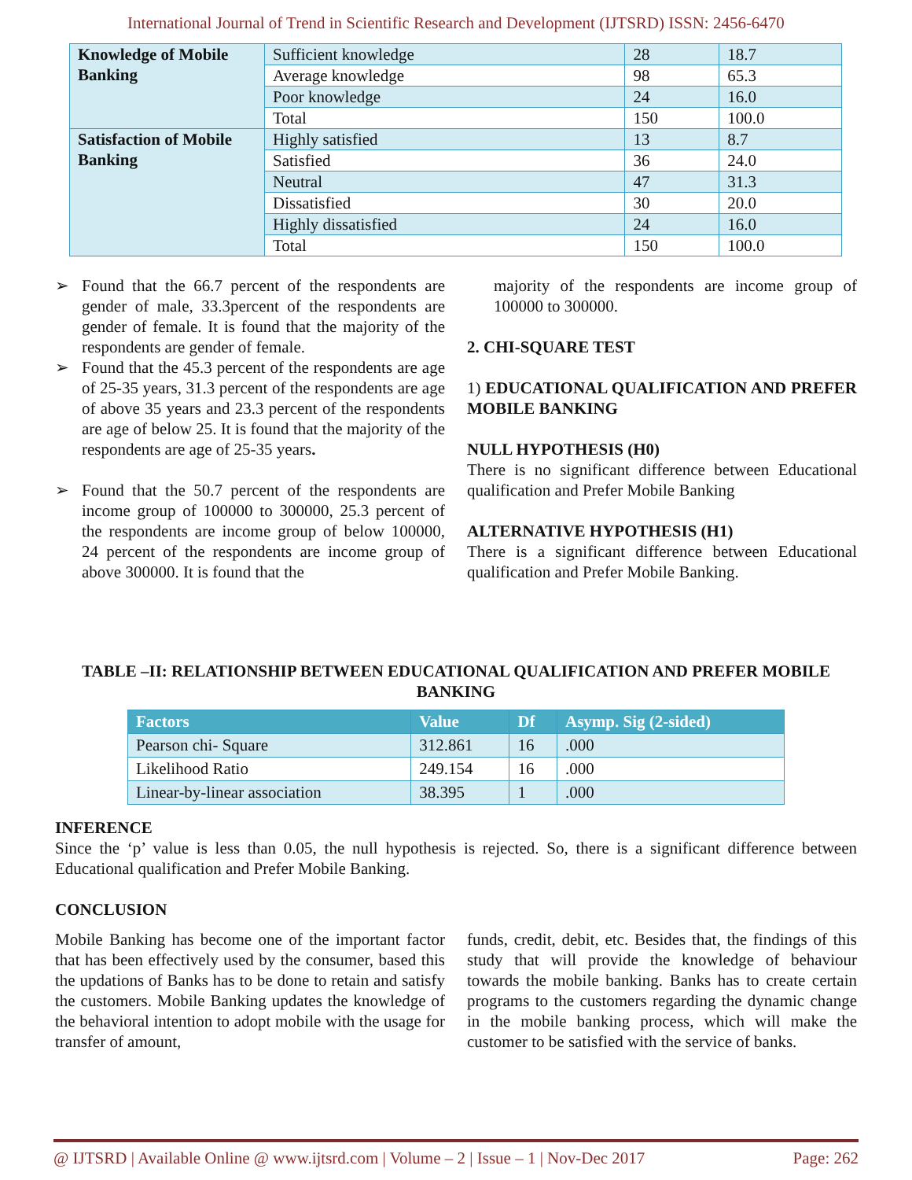International Journal of Trend in Scientific Research and Development (IJTSRD) ISSN: 2456-6470
| Knowledge of Mobile Banking | Sufficient knowledge | 28 | 18.7 |
| | Average knowledge | 98 | 65.3 |
| | Poor knowledge | 24 | 16.0 |
| | Total | 150 | 100.0 |
| Satisfaction of Mobile Banking | Highly satisfied | 13 | 8.7 |
| | Satisfied | 36 | 24.0 |
| | Neutral | 47 | 31.3 |
| | Dissatisfied | 30 | 20.0 |
| | Highly dissatisfied | 24 | 16.0 |
| | Total | 150 | 100.0 |
➢ Found that the 66.7 percent of the respondents are gender of male, 33.3percent of the respondents are gender of female. It is found that the majority of the respondents are gender of female.
➢ Found that the 45.3 percent of the respondents are age of 25-35 years, 31.3 percent of the respondents are age of above 35 years and 23.3 percent of the respondents are age of below 25. It is found that the majority of the respondents are age of 25-35 years.
➢ Found that the 50.7 percent of the respondents are income group of 100000 to 300000, 25.3 percent of the respondents are income group of below 100000, 24 percent of the respondents are income group of above 300000. It is found that the
majority of the respondents are income group of 100000 to 300000.
2. CHI-SQUARE TEST
1) EDUCATIONAL QUALIFICATION AND PREFER MOBILE BANKING
NULL HYPOTHESIS (H0)
There is no significant difference between Educational qualification and Prefer Mobile Banking
ALTERNATIVE HYPOTHESIS (H1)
There is a significant difference between Educational qualification and Prefer Mobile Banking.
TABLE –II: RELATIONSHIP BETWEEN EDUCATIONAL QUALIFICATION AND PREFER MOBILE BANKING
| Factors | Value | Df | Asymp. Sig (2-sided) |
| --- | --- | --- | --- |
| Pearson chi- Square | 312.861 | 16 | .000 |
| Likelihood Ratio | 249.154 | 16 | .000 |
| Linear-by-linear association | 38.395 | 1 | .000 |
INFERENCE
Since the ‘p’ value is less than 0.05, the null hypothesis is rejected. So, there is a significant difference between Educational qualification and Prefer Mobile Banking.
CONCLUSION
Mobile Banking has become one of the important factor that has been effectively used by the consumer, based this the updations of Banks has to be done to retain and satisfy the customers. Mobile Banking updates the knowledge of the behavioral intention to adopt mobile with the usage for transfer of amount,
funds, credit, debit, etc. Besides that, the findings of this study that will provide the knowledge of behaviour towards the mobile banking. Banks has to create certain programs to the customers regarding the dynamic change in the mobile banking process, which will make the customer to be satisfied with the service of banks.
@ IJTSRD | Available Online @ www.ijtsrd.com | Volume – 2 | Issue – 1 | Nov-Dec 2017 Page: 262